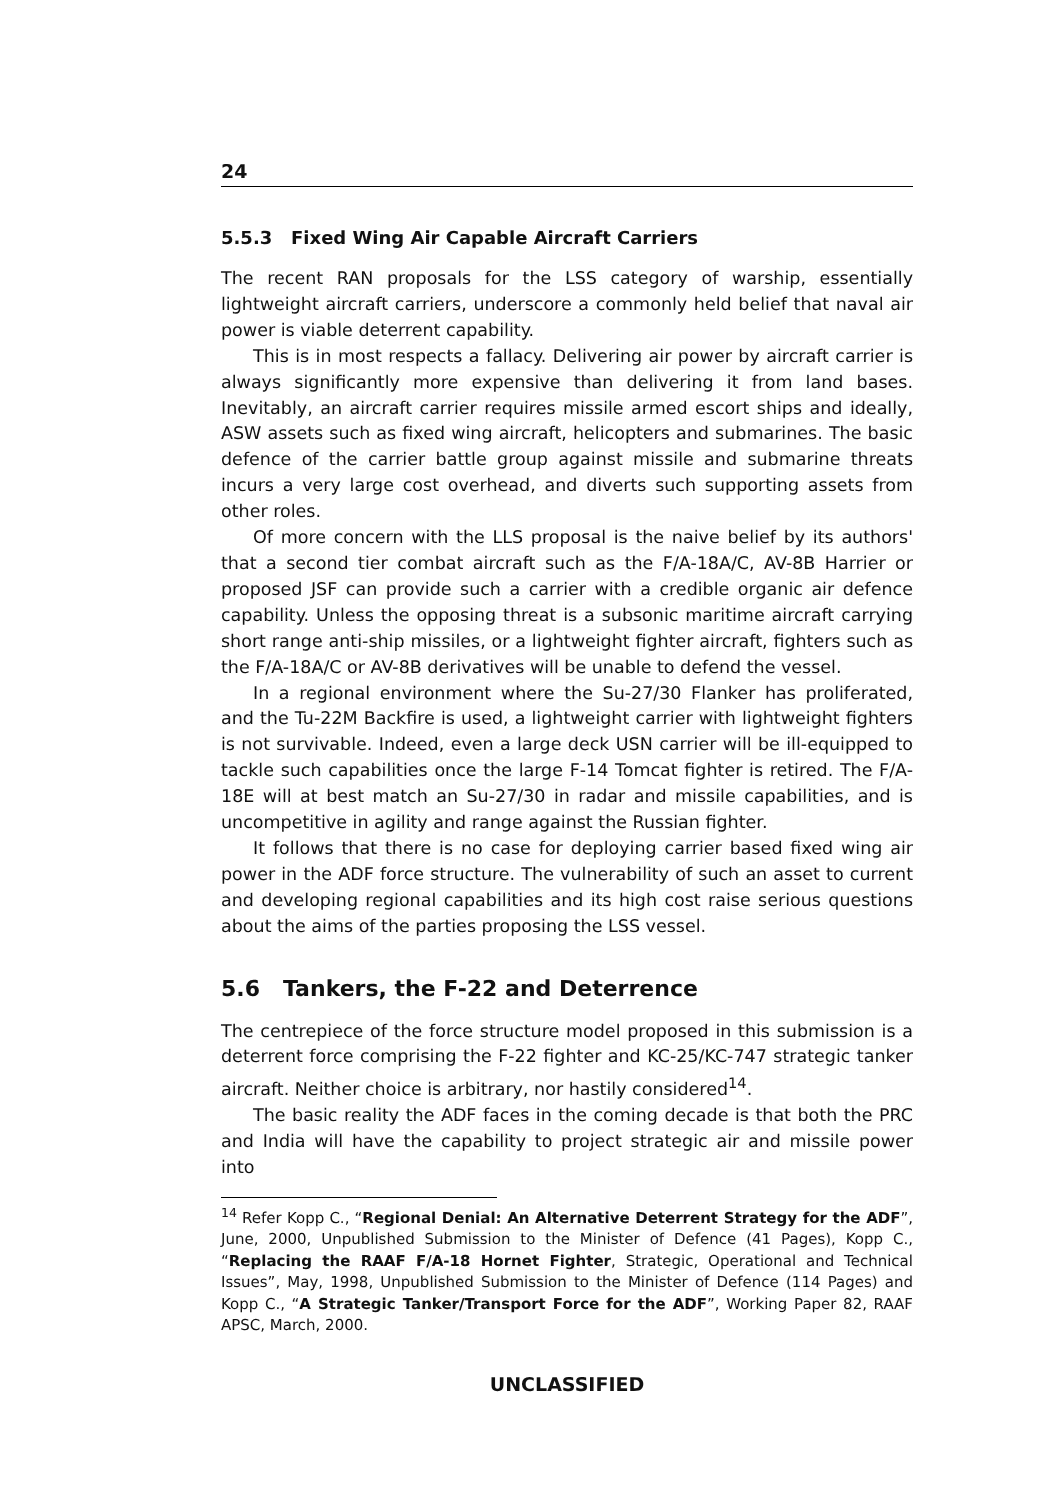24
5.5.3 Fixed Wing Air Capable Aircraft Carriers
The recent RAN proposals for the LSS category of warship, essentially lightweight aircraft carriers, underscore a commonly held belief that naval air power is viable deterrent capability.
This is in most respects a fallacy. Delivering air power by aircraft carrier is always significantly more expensive than delivering it from land bases. Inevitably, an aircraft carrier requires missile armed escort ships and ideally, ASW assets such as fixed wing aircraft, helicopters and submarines. The basic defence of the carrier battle group against missile and submarine threats incurs a very large cost overhead, and diverts such supporting assets from other roles.
Of more concern with the LLS proposal is the naive belief by its authors' that a second tier combat aircraft such as the F/A-18A/C, AV-8B Harrier or proposed JSF can provide such a carrier with a credible organic air defence capability. Unless the opposing threat is a subsonic maritime aircraft carrying short range anti-ship missiles, or a lightweight fighter aircraft, fighters such as the F/A-18A/C or AV-8B derivatives will be unable to defend the vessel.
In a regional environment where the Su-27/30 Flanker has proliferated, and the Tu-22M Backfire is used, a lightweight carrier with lightweight fighters is not survivable. Indeed, even a large deck USN carrier will be ill-equipped to tackle such capabilities once the large F-14 Tomcat fighter is retired. The F/A-18E will at best match an Su-27/30 in radar and missile capabilities, and is uncompetitive in agility and range against the Russian fighter.
It follows that there is no case for deploying carrier based fixed wing air power in the ADF force structure. The vulnerability of such an asset to current and developing regional capabilities and its high cost raise serious questions about the aims of the parties proposing the LSS vessel.
5.6 Tankers, the F-22 and Deterrence
The centrepiece of the force structure model proposed in this submission is a deterrent force comprising the F-22 fighter and KC-25/KC-747 strategic tanker aircraft. Neither choice is arbitrary, nor hastily considered<sup>14</sup>.
The basic reality the ADF faces in the coming decade is that both the PRC and India will have the capability to project strategic air and missile power into
<sup>14</sup> Refer Kopp C., “Regional Denial: An Alternative Deterrent Strategy for the ADF”, June, 2000, Unpublished Submission to the Minister of Defence (41 Pages), Kopp C., “Replacing the RAAF F/A-18 Hornet Fighter, Strategic, Operational and Technical Issues”, May, 1998, Unpublished Submission to the Minister of Defence (114 Pages) and Kopp C., “A Strategic Tanker/Transport Force for the ADF”, Working Paper 82, RAAF APSC, March, 2000.
UNCLASSIFIED